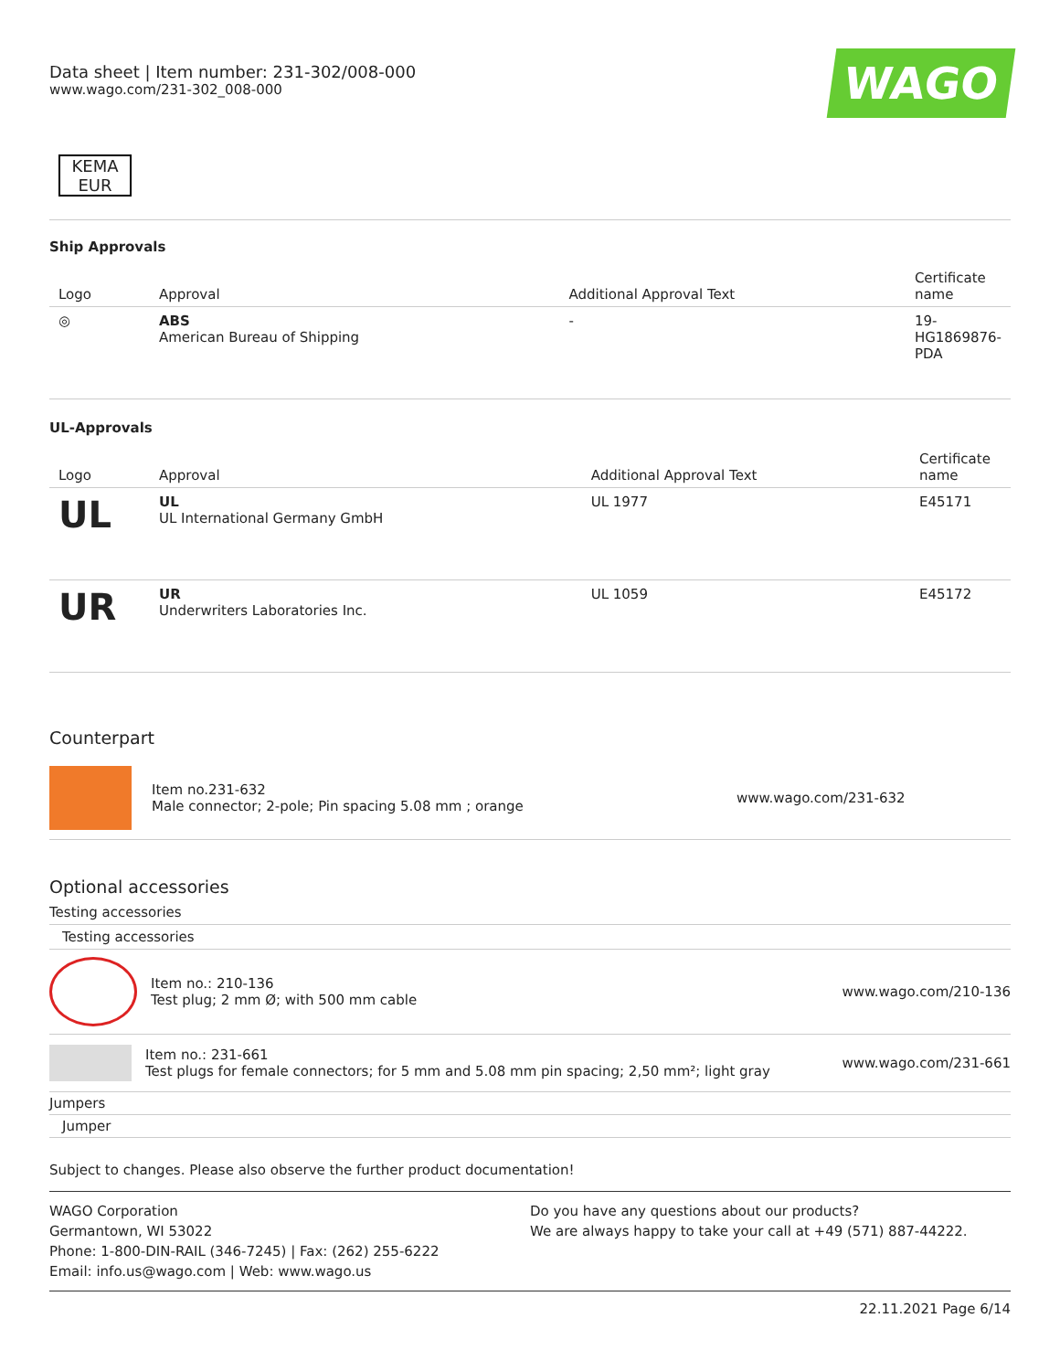Data sheet | Item number: 231-302/008-000
www.wago.com/231-302_008-000
WAGO
KEMA EUR
Ship Approvals
| Logo | Approval | Additional Approval Text | Certificate name |
| --- | --- | --- | --- |
| ◎ | ABS American Bureau of Shipping | - | 19- HG1869876- PDA |
UL-Approvals
| Logo | Approval | Additional Approval Text | Certificate name |
| --- | --- | --- | --- |
| UL | UL UL International Germany GmbH | UL 1977 | E45171 |
| UR | UR Underwriters Laboratories Inc. | UL 1059 | E45172 |
Counterpart
Item no.231-632
Male connector; 2-pole; Pin spacing 5.08 mm ; orange
www.wago.com/231-632
Optional accessories
Testing accessories
Testing accessories
Item no.: 210-136
Test plug; 2 mm Ø; with 500 mm cable
www.wago.com/210-136
Item no.: 231-661
Test plugs for female connectors; for 5 mm and 5.08 mm pin spacing; 2,50 mm²; light gray
www.wago.com/231-661
Jumpers
Jumper
Subject to changes. Please also observe the further product documentation!
WAGO Corporation
Germantown, WI 53022
Phone: 1-800-DIN-RAIL (346-7245) | Fax: (262) 255-6222
Email: info.us@wago.com | Web: www.wago.us
Do you have any questions about our products?
We are always happy to take your call at +49 (571) 887-44222.
22.11.2021 Page 6/14